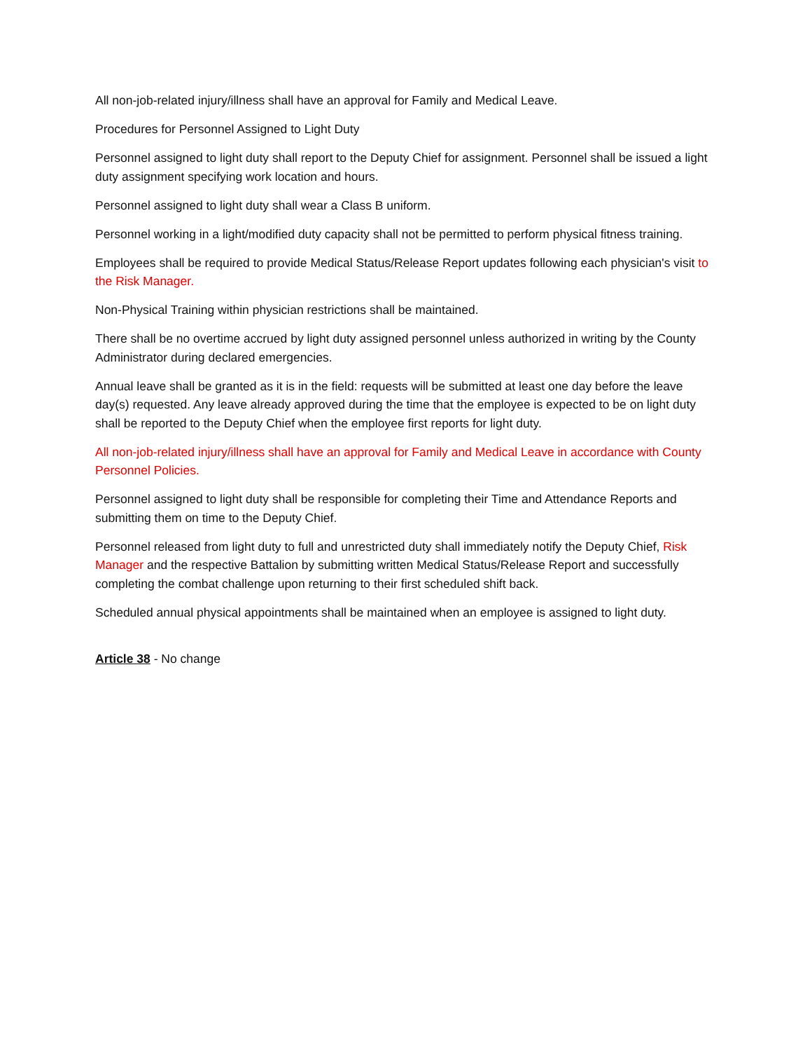All non-job-related injury/illness shall have an approval for Family and Medical Leave.
Procedures for Personnel Assigned to Light Duty
Personnel assigned to light duty shall report to the Deputy Chief for assignment. Personnel shall be issued a light duty assignment specifying work location and hours.
Personnel assigned to light duty shall wear a Class B uniform.
Personnel working in a light/modified duty capacity shall not be permitted to perform physical fitness training.
Employees shall be required to provide Medical Status/Release Report updates following each physician's visit to the Risk Manager.
Non-Physical Training within physician restrictions shall be maintained.
There shall be no overtime accrued by light duty assigned personnel unless authorized in writing by the County Administrator during declared emergencies.
Annual leave shall be granted as it is in the field: requests will be submitted at least one day before the leave day(s) requested. Any leave already approved during the time that the employee is expected to be on light duty shall be reported to the Deputy Chief when the employee first reports for light duty.
All non-job-related injury/illness shall have an approval for Family and Medical Leave in accordance with County Personnel Policies.
Personnel assigned to light duty shall be responsible for completing their Time and Attendance Reports and submitting them on time to the Deputy Chief.
Personnel released from light duty to full and unrestricted duty shall immediately notify the Deputy Chief, Risk Manager and the respective Battalion by submitting written Medical Status/Release Report and successfully completing the combat challenge upon returning to their first scheduled shift back.
Scheduled annual physical appointments shall be maintained when an employee is assigned to light duty.
Article 38 - No change